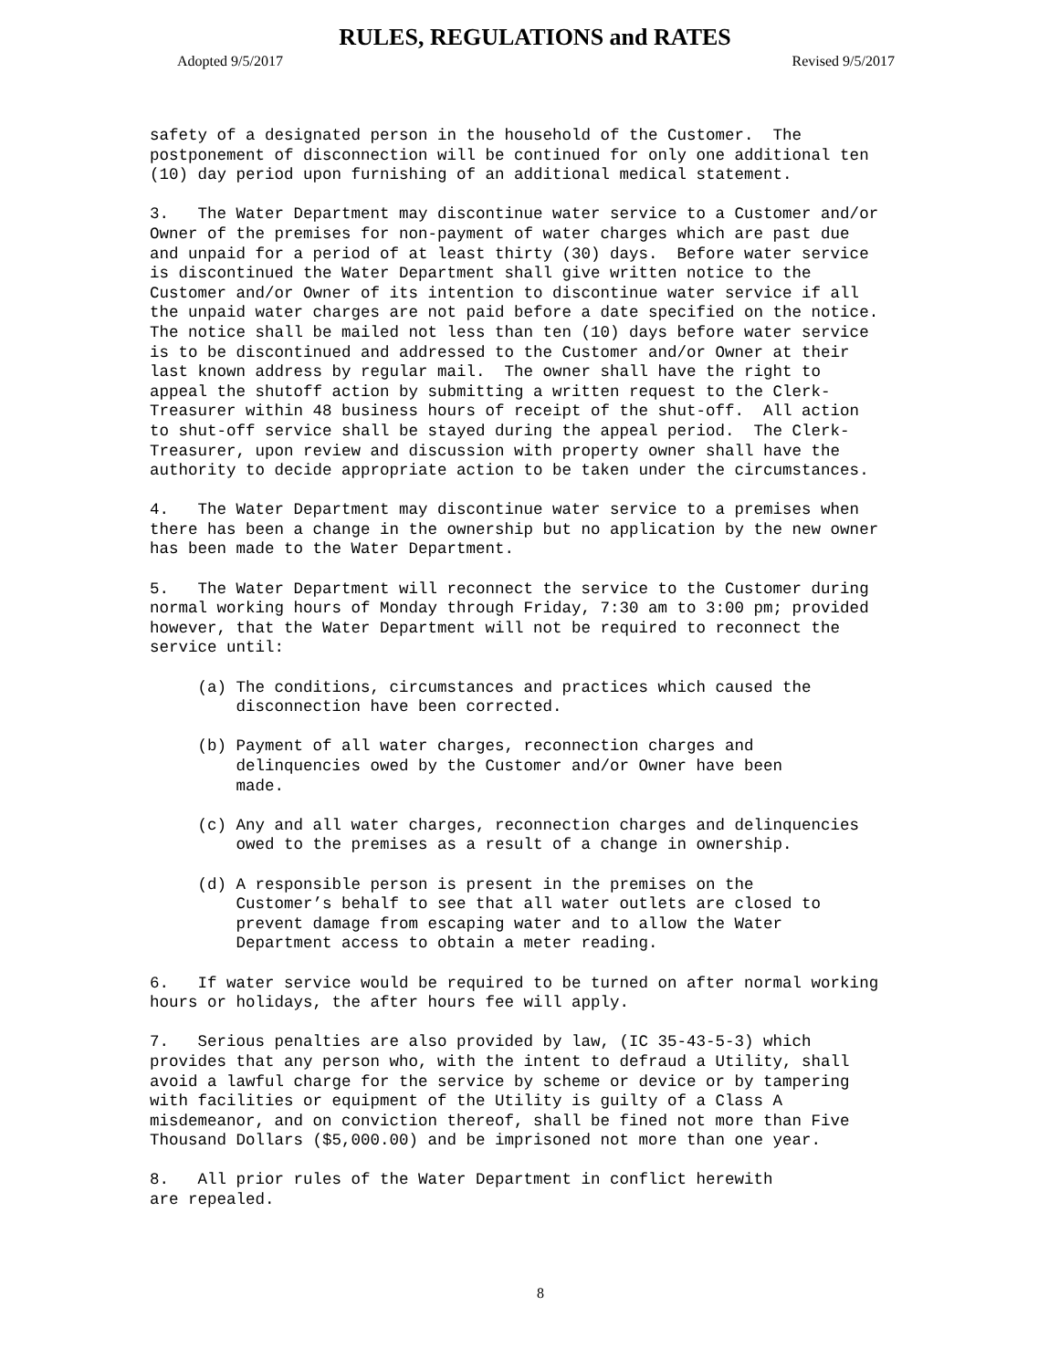RULES, REGULATIONS and RATES
Adopted 9/5/2017 Revised 9/5/2017
safety of a designated person in the household of the Customer. The postponement of disconnection will be continued for only one additional ten (10) day period upon furnishing of an additional medical statement.
3. The Water Department may discontinue water service to a Customer and/or Owner of the premises for non-payment of water charges which are past due and unpaid for a period of at least thirty (30) days. Before water service is discontinued the Water Department shall give written notice to the Customer and/or Owner of its intention to discontinue water service if all the unpaid water charges are not paid before a date specified on the notice. The notice shall be mailed not less than ten (10) days before water service is to be discontinued and addressed to the Customer and/or Owner at their last known address by regular mail. The owner shall have the right to appeal the shutoff action by submitting a written request to the Clerk- Treasurer within 48 business hours of receipt of the shut-off. All action to shut-off service shall be stayed during the appeal period. The Clerk- Treasurer, upon review and discussion with property owner shall have the authority to decide appropriate action to be taken under the circumstances.
4. The Water Department may discontinue water service to a premises when there has been a change in the ownership but no application by the new owner has been made to the Water Department.
5. The Water Department will reconnect the service to the Customer during normal working hours of Monday through Friday, 7:30 am to 3:00 pm; provided however, that the Water Department will not be required to reconnect the service until:
(a) The conditions, circumstances and practices which caused the disconnection have been corrected.
(b) Payment of all water charges, reconnection charges and delinquencies owed by the Customer and/or Owner have been made.
(c) Any and all water charges, reconnection charges and delinquencies owed to the premises as a result of a change in ownership.
(d) A responsible person is present in the premises on the Customer’s behalf to see that all water outlets are closed to prevent damage from escaping water and to allow the Water Department access to obtain a meter reading.
6. If water service would be required to be turned on after normal working hours or holidays, the after hours fee will apply.
7. Serious penalties are also provided by law, (IC 35-43-5-3) which provides that any person who, with the intent to defraud a Utility, shall avoid a lawful charge for the service by scheme or device or by tampering with facilities or equipment of the Utility is guilty of a Class A misdemeanor, and on conviction thereof, shall be fined not more than Five Thousand Dollars ($5,000.00) and be imprisoned not more than one year.
8. All prior rules of the Water Department in conflict herewith are repealed.
8